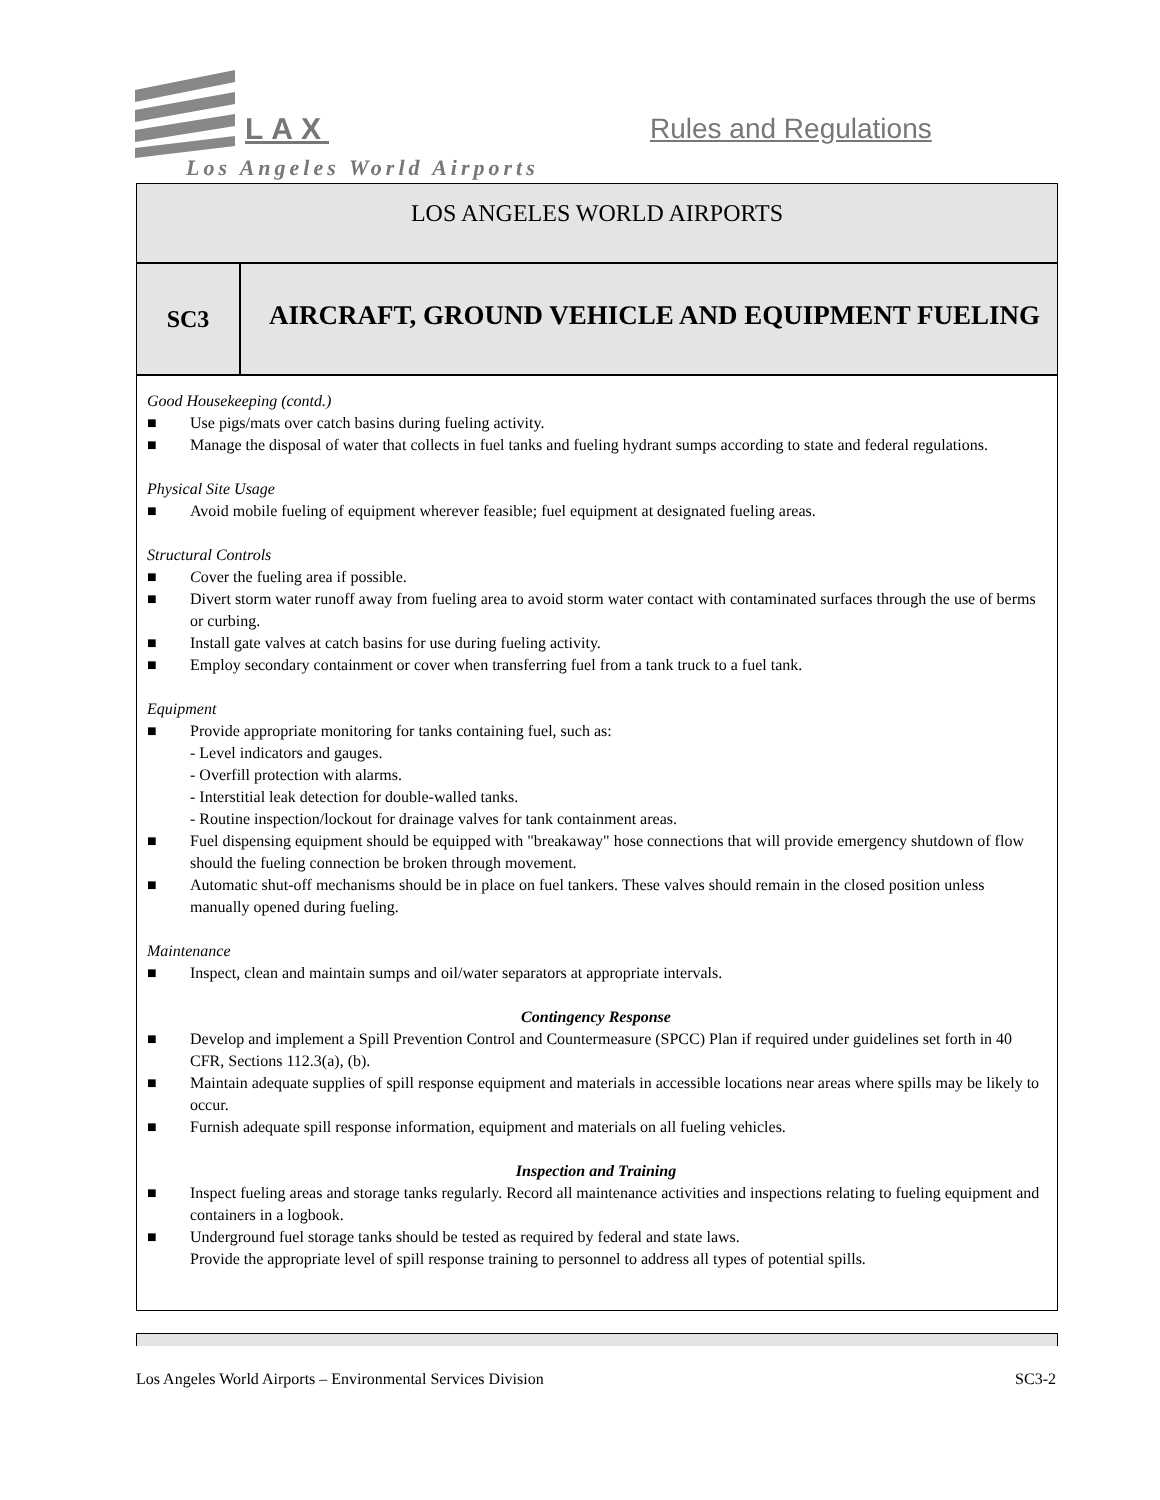LAX Rules and Regulations
Los Angeles World Airports
LOS ANGELES WORLD AIRPORTS
SC3
AIRCRAFT, GROUND VEHICLE AND EQUIPMENT FUELING
Good Housekeeping (contd.)
■ Use pigs/mats over catch basins during fueling activity.
■ Manage the disposal of water that collects in fuel tanks and fueling hydrant sumps according to state and federal regulations.
Physical Site Usage
■ Avoid mobile fueling of equipment wherever feasible; fuel equipment at designated fueling areas.
Structural Controls
■ Cover the fueling area if possible.
■ Divert storm water runoff away from fueling area to avoid storm water contact with contaminated surfaces through the use of berms or curbing.
■ Install gate valves at catch basins for use during fueling activity.
■ Employ secondary containment or cover when transferring fuel from a tank truck to a fuel tank.
Equipment
■ Provide appropriate monitoring for tanks containing fuel, such as:
- Level indicators and gauges.
- Overfill protection with alarms.
- Interstitial leak detection for double-walled tanks.
- Routine inspection/lockout for drainage valves for tank containment areas.
■ Fuel dispensing equipment should be equipped with "breakaway" hose connections that will provide emergency shutdown of flow should the fueling connection be broken through movement.
■ Automatic shut-off mechanisms should be in place on fuel tankers. These valves should remain in the closed position unless manually opened during fueling.
Maintenance
■ Inspect, clean and maintain sumps and oil/water separators at appropriate intervals.
Contingency Response
■ Develop and implement a Spill Prevention Control and Countermeasure (SPCC) Plan if required under guidelines set forth in 40 CFR, Sections 112.3(a), (b).
■ Maintain adequate supplies of spill response equipment and materials in accessible locations near areas where spills may be likely to occur.
■ Furnish adequate spill response information, equipment and materials on all fueling vehicles.
Inspection and Training
■ Inspect fueling areas and storage tanks regularly. Record all maintenance activities and inspections relating to fueling equipment and containers in a logbook.
■ Underground fuel storage tanks should be tested as required by federal and state laws.
Provide the appropriate level of spill response training to personnel to address all types of potential spills.
Los Angeles World Airports – Environmental Services Division SC3-2